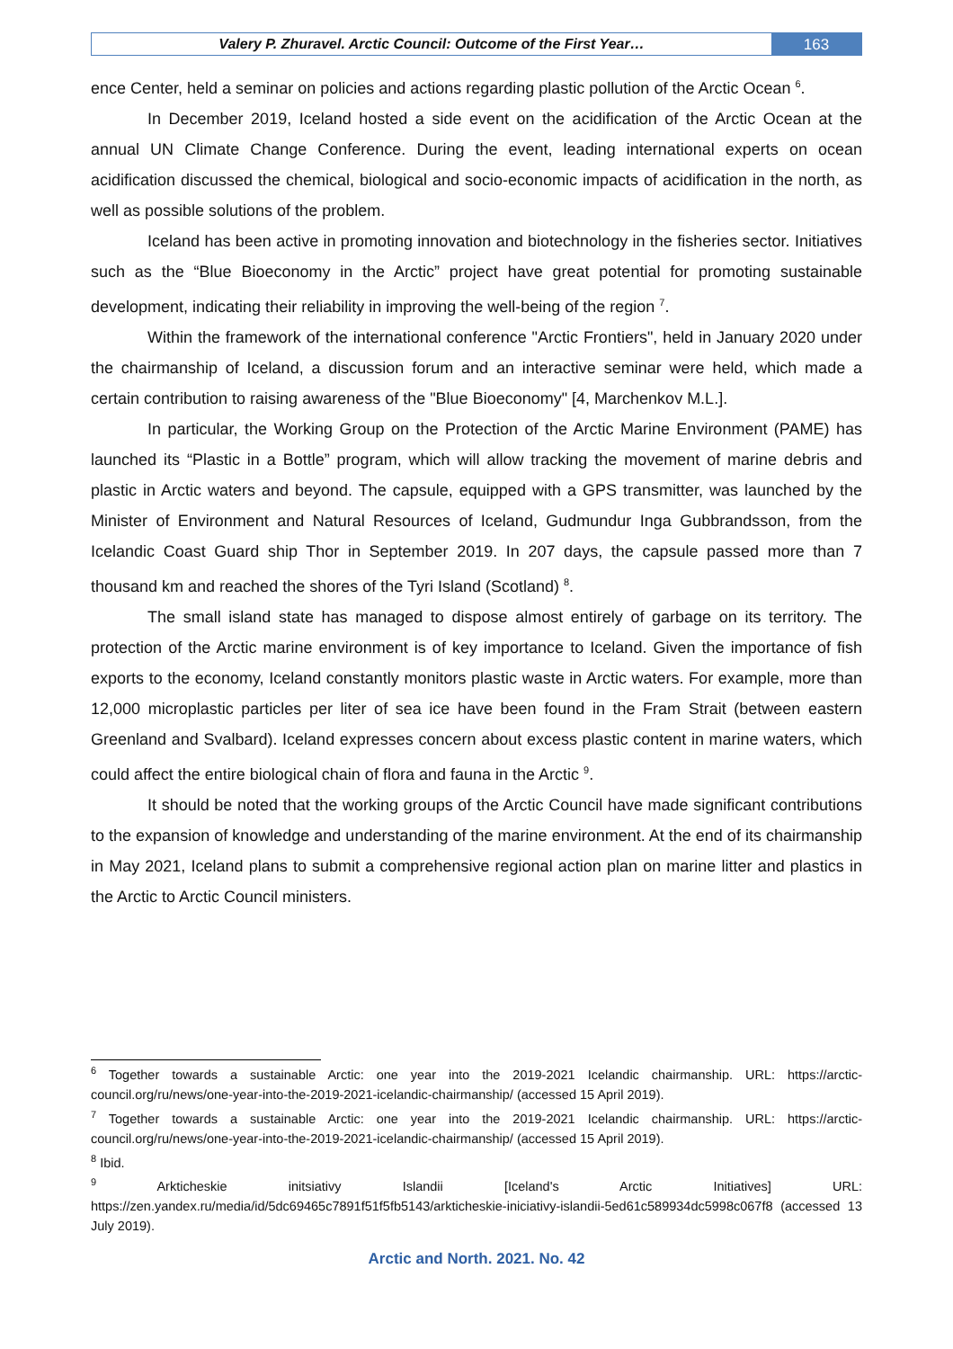Valery P. Zhuravel. Arctic Council: Outcome of the First Year…
163
ence Center, held a seminar on policies and actions regarding plastic pollution of the Arctic Ocean <sup>6</sup>.
In December 2019, Iceland hosted a side event on the acidification of the Arctic Ocean at the annual UN Climate Change Conference. During the event, leading international experts on ocean acidification discussed the chemical, biological and socio-economic impacts of acidification in the north, as well as possible solutions of the problem.
Iceland has been active in promoting innovation and biotechnology in the fisheries sector. Initiatives such as the “Blue Bioeconomy in the Arctic” project have great potential for promoting sustainable development, indicating their reliability in improving the well-being of the region <sup>7</sup>.
Within the framework of the international conference "Arctic Frontiers", held in January 2020 under the chairmanship of Iceland, a discussion forum and an interactive seminar were held, which made a certain contribution to raising awareness of the "Blue Bioeconomy" [4, Marchenkov M.L.].
In particular, the Working Group on the Protection of the Arctic Marine Environment (PAME) has launched its “Plastic in a Bottle” program, which will allow tracking the movement of marine debris and plastic in Arctic waters and beyond. The capsule, equipped with a GPS transmitter, was launched by the Minister of Environment and Natural Resources of Iceland, Gudmundur Inga Gubbrandsson, from the Icelandic Coast Guard ship Thor in September 2019. In 207 days, the capsule passed more than 7 thousand km and reached the shores of the Tyri Island (Scotland) <sup>8</sup>.
The small island state has managed to dispose almost entirely of garbage on its territory. The protection of the Arctic marine environment is of key importance to Iceland. Given the importance of fish exports to the economy, Iceland constantly monitors plastic waste in Arctic waters. For example, more than 12,000 microplastic particles per liter of sea ice have been found in the Fram Strait (between eastern Greenland and Svalbard). Iceland expresses concern about excess plastic content in marine waters, which could affect the entire biological chain of flora and fauna in the Arctic <sup>9</sup>.
It should be noted that the working groups of the Arctic Council have made significant contributions to the expansion of knowledge and understanding of the marine environment. At the end of its chairmanship in May 2021, Iceland plans to submit a comprehensive regional action plan on marine litter and plastics in the Arctic to Arctic Council ministers.
<sup>6</sup> Together towards a sustainable Arctic: one year into the 2019-2021 Icelandic chairmanship. URL: https://arctic-council.org/ru/news/one-year-into-the-2019-2021-icelandic-chairmanship/ (accessed 15 April 2019).
<sup>7</sup> Together towards a sustainable Arctic: one year into the 2019-2021 Icelandic chairmanship. URL: https://arctic-council.org/ru/news/one-year-into-the-2019-2021-icelandic-chairmanship/ (accessed 15 April 2019).
<sup>8</sup> Ibid.
<sup>9</sup> Arkticheskie initsiativy Islandii [Iceland's Arctic Initiatives] URL: https://zen.yandex.ru/media/id/5dc69465c7891f51f5fb5143/arkticheskie-iniciativy-islandii-5ed61c589934dc5998c067f8 (accessed 13 July 2019).
Arctic and North. 2021. No. 42